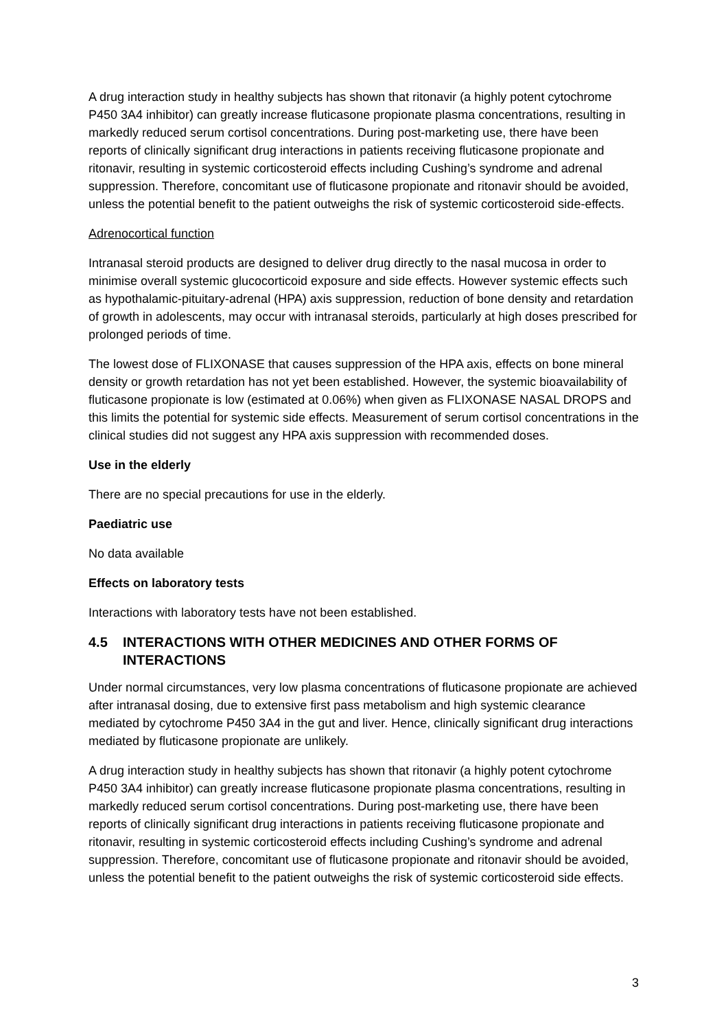A drug interaction study in healthy subjects has shown that ritonavir (a highly potent cytochrome P450 3A4 inhibitor) can greatly increase fluticasone propionate plasma concentrations, resulting in markedly reduced serum cortisol concentrations. During post-marketing use, there have been reports of clinically significant drug interactions in patients receiving fluticasone propionate and ritonavir, resulting in systemic corticosteroid effects including Cushing’s syndrome and adrenal suppression. Therefore, concomitant use of fluticasone propionate and ritonavir should be avoided, unless the potential benefit to the patient outweighs the risk of systemic corticosteroid side-effects.
Adrenocortical function
Intranasal steroid products are designed to deliver drug directly to the nasal mucosa in order to minimise overall systemic glucocorticoid exposure and side effects. However systemic effects such as hypothalamic-pituitary-adrenal (HPA) axis suppression, reduction of bone density and retardation of growth in adolescents, may occur with intranasal steroids, particularly at high doses prescribed for prolonged periods of time.
The lowest dose of FLIXONASE that causes suppression of the HPA axis, effects on bone mineral density or growth retardation has not yet been established. However, the systemic bioavailability of fluticasone propionate is low (estimated at 0.06%) when given as FLIXONASE NASAL DROPS and this limits the potential for systemic side effects. Measurement of serum cortisol concentrations in the clinical studies did not suggest any HPA axis suppression with recommended doses.
Use in the elderly
There are no special precautions for use in the elderly.
Paediatric use
No data available
Effects on laboratory tests
Interactions with laboratory tests have not been established.
4.5 INTERACTIONS WITH OTHER MEDICINES AND OTHER FORMS OF INTERACTIONS
Under normal circumstances, very low plasma concentrations of fluticasone propionate are achieved after intranasal dosing, due to extensive first pass metabolism and high systemic clearance mediated by cytochrome P450 3A4 in the gut and liver. Hence, clinically significant drug interactions mediated by fluticasone propionate are unlikely.
A drug interaction study in healthy subjects has shown that ritonavir (a highly potent cytochrome P450 3A4 inhibitor) can greatly increase fluticasone propionate plasma concentrations, resulting in markedly reduced serum cortisol concentrations. During post-marketing use, there have been reports of clinically significant drug interactions in patients receiving fluticasone propionate and ritonavir, resulting in systemic corticosteroid effects including Cushing’s syndrome and adrenal suppression. Therefore, concomitant use of fluticasone propionate and ritonavir should be avoided, unless the potential benefit to the patient outweighs the risk of systemic corticosteroid side effects.
3